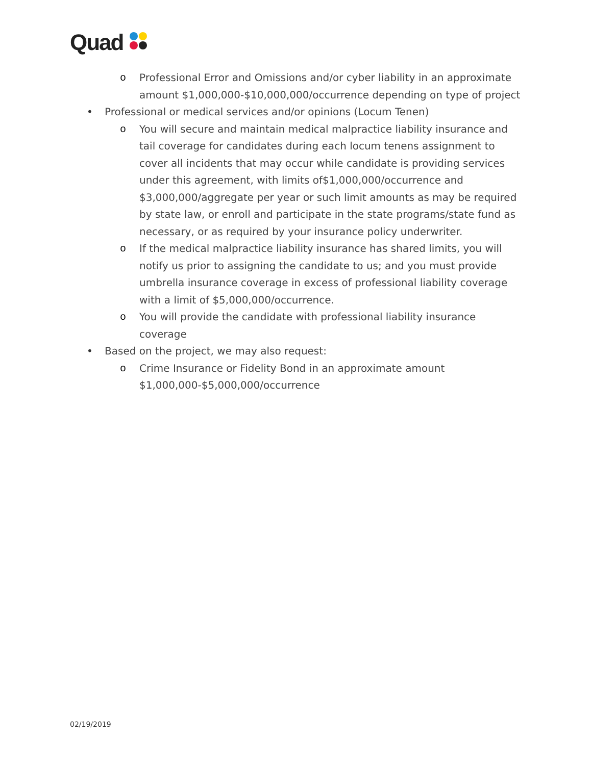Quad
o Professional Error and Omissions and/or cyber liability in an approximate amount $1,000,000-$10,000,000/occurrence depending on type of project
• Professional or medical services and/or opinions (Locum Tenen)
o You will secure and maintain medical malpractice liability insurance and tail coverage for candidates during each locum tenens assignment to cover all incidents that may occur while candidate is providing services under this agreement, with limits of$1,000,000/occurrence and $3,000,000/aggregate per year or such limit amounts as may be required by state law, or enroll and participate in the state programs/state fund as necessary, or as required by your insurance policy underwriter.
o If the medical malpractice liability insurance has shared limits, you will notify us prior to assigning the candidate to us; and you must provide umbrella insurance coverage in excess of professional liability coverage with a limit of $5,000,000/occurrence.
o You will provide the candidate with professional liability insurance coverage
• Based on the project, we may also request:
o Crime Insurance or Fidelity Bond in an approximate amount $1,000,000-$5,000,000/occurrence
02/19/2019